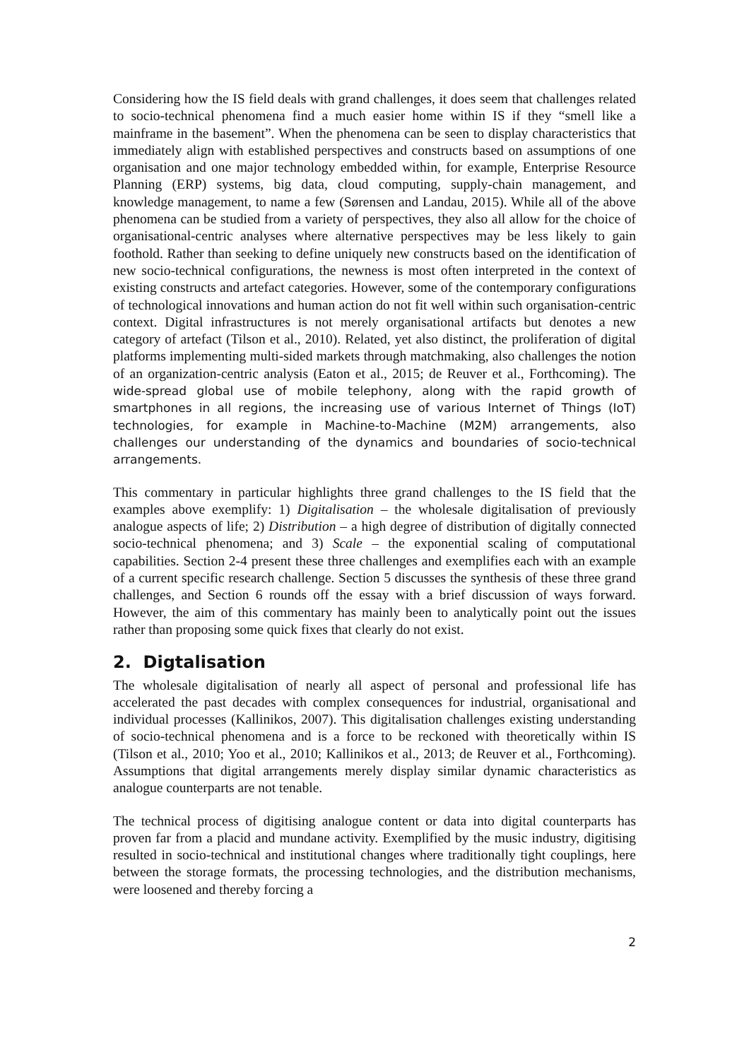Considering how the IS field deals with grand challenges, it does seem that challenges related to socio-technical phenomena find a much easier home within IS if they “smell like a mainframe in the basement”. When the phenomena can be seen to display characteristics that immediately align with established perspectives and constructs based on assumptions of one organisation and one major technology embedded within, for example, Enterprise Resource Planning (ERP) systems, big data, cloud computing, supply-chain management, and knowledge management, to name a few (Sørensen and Landau, 2015). While all of the above phenomena can be studied from a variety of perspectives, they also all allow for the choice of organisational-centric analyses where alternative perspectives may be less likely to gain foothold. Rather than seeking to define uniquely new constructs based on the identification of new socio-technical configurations, the newness is most often interpreted in the context of existing constructs and artefact categories. However, some of the contemporary configurations of technological innovations and human action do not fit well within such organisation-centric context. Digital infrastructures is not merely organisational artifacts but denotes a new category of artefact (Tilson et al., 2010). Related, yet also distinct, the proliferation of digital platforms implementing multi-sided markets through matchmaking, also challenges the notion of an organization-centric analysis (Eaton et al., 2015; de Reuver et al., Forthcoming). The wide-spread global use of mobile telephony, along with the rapid growth of smartphones in all regions, the increasing use of various Internet of Things (IoT) technologies, for example in Machine-to-Machine (M2M) arrangements, also challenges our understanding of the dynamics and boundaries of socio-technical arrangements.
This commentary in particular highlights three grand challenges to the IS field that the examples above exemplify: 1) Digitalisation – the wholesale digitalisation of previously analogue aspects of life; 2) Distribution – a high degree of distribution of digitally connected socio-technical phenomena; and 3) Scale – the exponential scaling of computational capabilities. Section 2-4 present these three challenges and exemplifies each with an example of a current specific research challenge. Section 5 discusses the synthesis of these three grand challenges, and Section 6 rounds off the essay with a brief discussion of ways forward. However, the aim of this commentary has mainly been to analytically point out the issues rather than proposing some quick fixes that clearly do not exist.
2. Digtalisation
The wholesale digitalisation of nearly all aspect of personal and professional life has accelerated the past decades with complex consequences for industrial, organisational and individual processes (Kallinikos, 2007). This digitalisation challenges existing understanding of socio-technical phenomena and is a force to be reckoned with theoretically within IS (Tilson et al., 2010; Yoo et al., 2010; Kallinikos et al., 2013; de Reuver et al., Forthcoming). Assumptions that digital arrangements merely display similar dynamic characteristics as analogue counterparts are not tenable.
The technical process of digitising analogue content or data into digital counterparts has proven far from a placid and mundane activity. Exemplified by the music industry, digitising resulted in socio-technical and institutional changes where traditionally tight couplings, here between the storage formats, the processing technologies, and the distribution mechanisms, were loosened and thereby forcing a
2